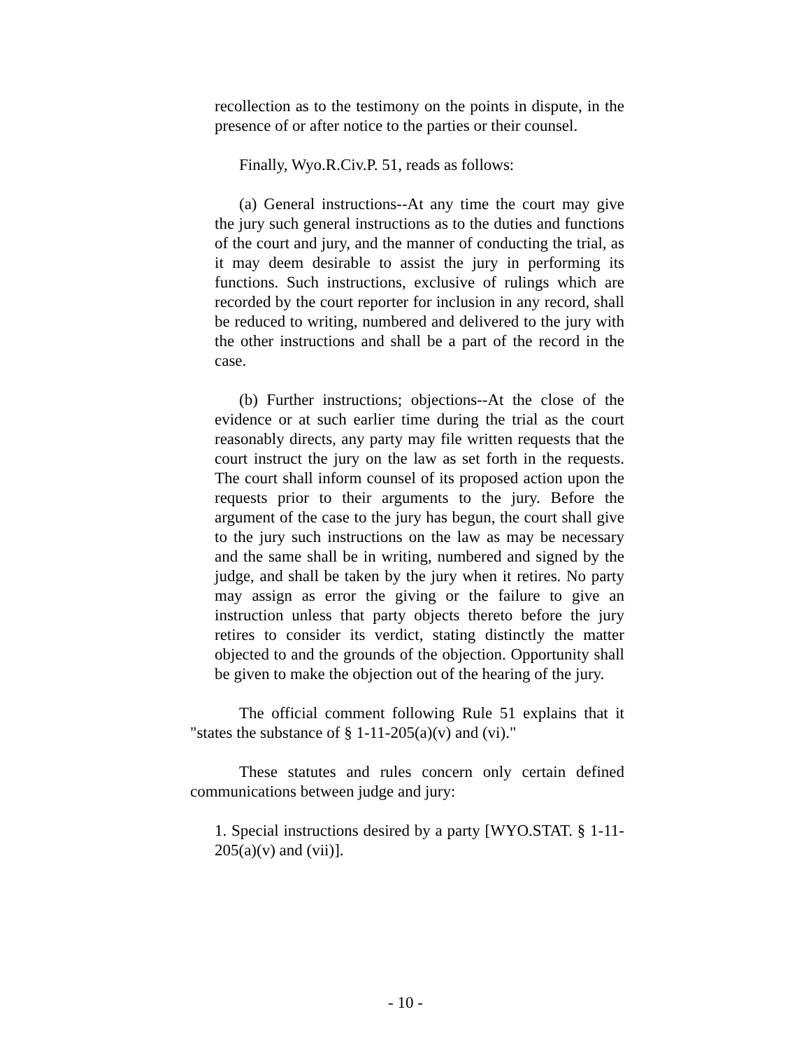recollection as to the testimony on the points in dispute, in the presence of or after notice to the parties or their counsel.
Finally, Wyo.R.Civ.P. 51, reads as follows:
(a) General instructions--At any time the court may give the jury such general instructions as to the duties and functions of the court and jury, and the manner of conducting the trial, as it may deem desirable to assist the jury in performing its functions. Such instructions, exclusive of rulings which are recorded by the court reporter for inclusion in any record, shall be reduced to writing, numbered and delivered to the jury with the other instructions and shall be a part of the record in the case.
(b) Further instructions; objections--At the close of the evidence or at such earlier time during the trial as the court reasonably directs, any party may file written requests that the court instruct the jury on the law as set forth in the requests. The court shall inform counsel of its proposed action upon the requests prior to their arguments to the jury. Before the argument of the case to the jury has begun, the court shall give to the jury such instructions on the law as may be necessary and the same shall be in writing, numbered and signed by the judge, and shall be taken by the jury when it retires. No party may assign as error the giving or the failure to give an instruction unless that party objects thereto before the jury retires to consider its verdict, stating distinctly the matter objected to and the grounds of the objection. Opportunity shall be given to make the objection out of the hearing of the jury.
The official comment following Rule 51 explains that it "states the substance of § 1-11-205(a)(v) and (vi)."
These statutes and rules concern only certain defined communications between judge and jury:
1. Special instructions desired by a party [WYO.STAT. § 1-11-205(a)(v) and (vii)].
- 10 -